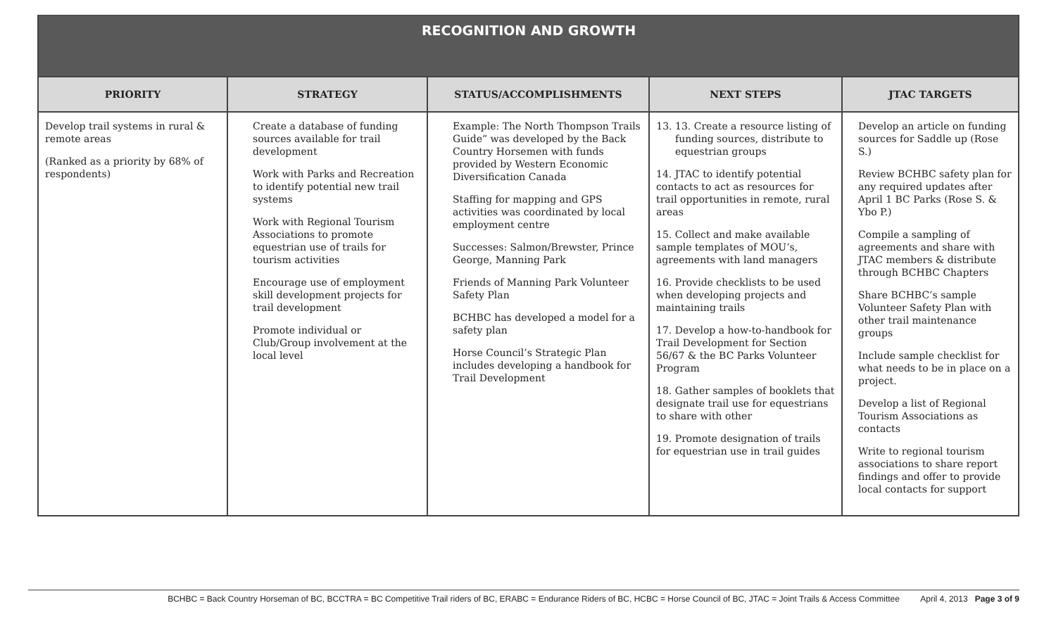| RECOGNITION AND GROWTH | | | | |
| PRIORITY | STRATEGY | STATUS/ACCOMPLISHMENTS | NEXT STEPS | JTAC TARGETS |
| Develop trail systems in rural & remote areas (Ranked as a priority by 68% of respondents) | Create a database of funding sources available for trail development Work with Parks and Recreation to identify potential new trail systems Work with Regional Tourism Associations to promote equestrian use of trails for tourism activities Encourage use of employment skill development projects for trail development Promote individual or Club/Group involvement at the local level | Example: The North Thompson Trails Guide” was developed by the Back Country Horsemen with funds provided by Western Economic Diversification Canada Staffing for mapping and GPS activities was coordinated by local employment centre Successes: Salmon/Brewster, Prince George, Manning Park Friends of Manning Park Volunteer Safety Plan BCHBC has developed a model for a safety plan Horse Council’s Strategic Plan includes developing a handbook for Trail Development | 13. 13. Create a resource listing of funding sources, distribute to equestrian groups 14. JTAC to identify potential contacts to act as resources for trail opportunities in remote, rural areas 15. Collect and make available sample templates of MOU’s, agreements with land managers 16. Provide checklists to be used when developing projects and maintaining trails 17. Develop a how-to-handbook for Trail Development for Section 56/67 & the BC Parks Volunteer Program 18. Gather samples of booklets that designate trail use for equestrians to share with other 19. Promote designation of trails for equestrian use in trail guides | Develop an article on funding sources for Saddle up (Rose S.) Review BCHBC safety plan for any required updates after April 1 BC Parks (Rose S. & Ybo P.) Compile a sampling of agreements and share with JTAC members & distribute through BCHBC Chapters Share BCHBC’s sample Volunteer Safety Plan with other trail maintenance groups Include sample checklist for what needs to be in place on a project. Develop a list of Regional Tourism Associations as contacts Write to regional tourism associations to share report findings and offer to provide local contacts for support |
BCHBC = Back Country Horseman of BC, BCCTRA = BC Competitive Trail riders of BC, ERABC = Endurance Riders of BC, HCBC = Horse Council of BC, JTAC = Joint Trails & Access Committee April 4, 2013 Page 3 of 9